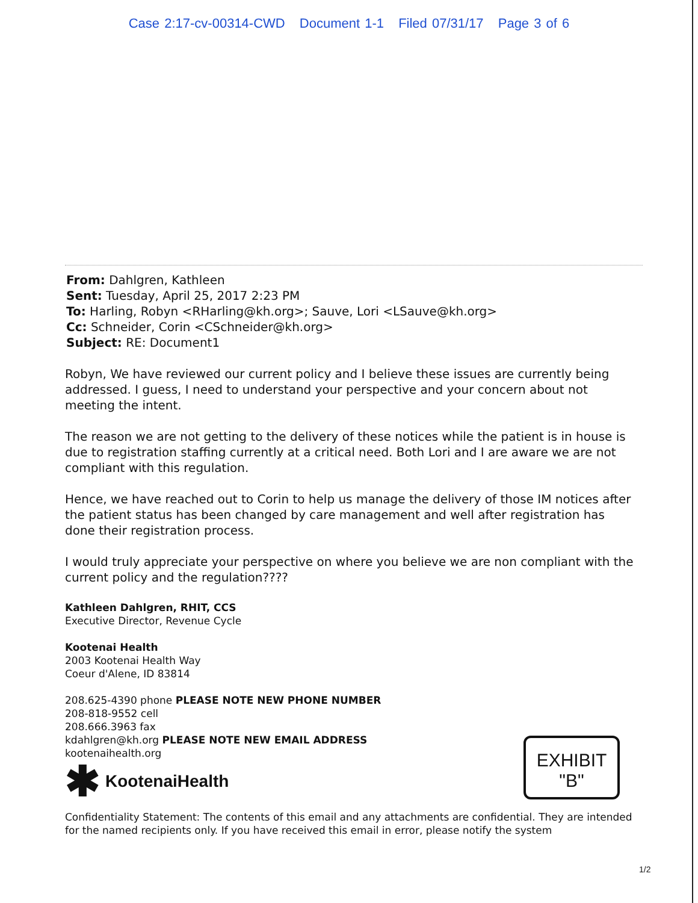Case 2:17-cv-00314-CWD Document 1-1 Filed 07/31/17 Page 3 of 6
From: Dahlgren, Kathleen
Sent: Tuesday, April 25, 2017 2:23 PM
To: Harling, Robyn <RHarling@kh.org>; Sauve, Lori <LSauve@kh.org>
Cc: Schneider, Corin <CSchneider@kh.org>
Subject: RE: Document1
Robyn, We have reviewed our current policy and I believe these issues are currently being addressed. I guess, I need to understand your perspective and your concern about not meeting the intent.
The reason we are not getting to the delivery of these notices while the patient is in house is due to registration staffing currently at a critical need. Both Lori and I are aware we are not compliant with this regulation.
Hence, we have reached out to Corin to help us manage the delivery of those IM notices after the patient status has been changed by care management and well after registration has done their registration process.
I would truly appreciate your perspective on where you believe we are non compliant with the current policy and the regulation????
Kathleen Dahlgren, RHIT, CCS
Executive Director, Revenue Cycle
Kootenai Health
2003 Kootenai Health Way
Coeur d'Alene, ID 83814
208.625-4390 phone PLEASE NOTE NEW PHONE NUMBER
208-818-9552 cell
208.666.3963 fax
kdahlgren@kh.org PLEASE NOTE NEW EMAIL ADDRESS
kootenaihealth.org
✱ KootenaiHealth
Confidentiality Statement: The contents of this email and any attachments are confidential. They are intended for the named recipients only. If you have received this email in error, please notify the system
EXHIBIT
"B"
1/2